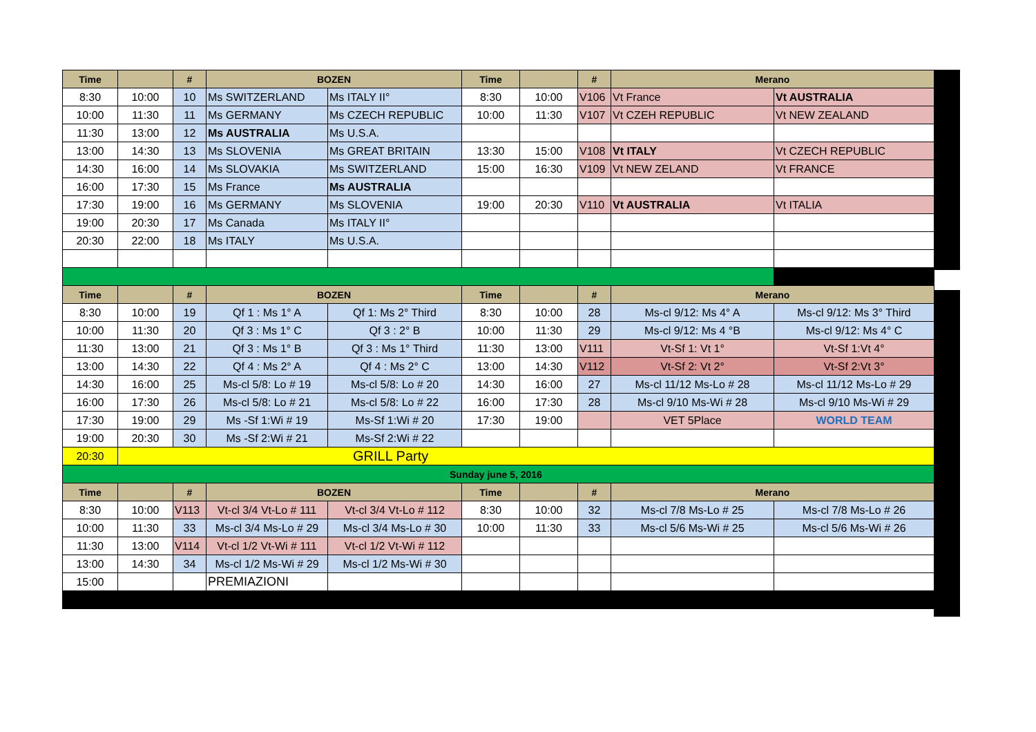| Time | | # | BOZEN | | Time | | # | Merano | |
| --- | --- | --- | --- | --- | --- | --- | --- | --- | --- |
| 8:30 | 10:00 | 10 | Ms SWITZERLAND | Ms ITALY II° | 8:30 | 10:00 | V106 | Vt France | Vt AUSTRALIA |
| 10:00 | 11:30 | 11 | Ms GERMANY | Ms CZECH REPUBLIC | 10:00 | 11:30 | V107 | Vt CZEH REPUBLIC | Vt NEW ZEALAND |
| 11:30 | 13:00 | 12 | Ms AUSTRALIA | Ms U.S.A. | | | | | |
| 13:00 | 14:30 | 13 | Ms SLOVENIA | Ms GREAT BRITAIN | 13:30 | 15:00 | V108 | Vt ITALY | Vt CZECH REPUBLIC |
| 14:30 | 16:00 | 14 | Ms SLOVAKIA | Ms SWITZERLAND | 15:00 | 16:30 | V109 | Vt NEW ZELAND | Vt FRANCE |
| 16:00 | 17:30 | 15 | Ms France | Ms AUSTRALIA | | | | | |
| 17:30 | 19:00 | 16 | Ms GERMANY | Ms SLOVENIA | 19:00 | 20:30 | V110 | Vt AUSTRALIA | Vt ITALIA |
| 19:00 | 20:30 | 17 | Ms Canada | Ms ITALY II° | | | | | |
| 20:30 | 22:00 | 18 | Ms ITALY | Ms U.S.A. | | | | | |
| Time | | # | BOZEN | | Time | | # | Merano | |
| 8:30 | 10:00 | 19 | Qf 1 : Ms 1° A | Qf 1: Ms 2° Third | 8:30 | 10:00 | 28 | Ms-cl 9/12: Ms 4° A | Ms-cl 9/12: Ms 3° Third |
| 10:00 | 11:30 | 20 | Qf 3 : Ms 1° C | Qf 3 : 2° B | 10:00 | 11:30 | 29 | Ms-cl 9/12: Ms 4 °B | Ms-cl 9/12: Ms 4° C |
| 11:30 | 13:00 | 21 | Qf 3 : Ms 1° B | Qf 3 : Ms 1° Third | 11:30 | 13:00 | V111 | Vt-Sf 1: Vt 1° | Vt-Sf 1:Vt 4° |
| 13:00 | 14:30 | 22 | Qf 4 : Ms 2° A | Qf 4 : Ms 2° C | 13:00 | 14:30 | V112 | Vt-Sf 2: Vt 2° | Vt-Sf 2:Vt 3° |
| 14:30 | 16:00 | 25 | Ms-cl 5/8: Lo # 19 | Ms-cl 5/8: Lo # 20 | 14:30 | 16:00 | 27 | Ms-cl 11/12 Ms-Lo # 28 | Ms-cl 11/12 Ms-Lo # 29 |
| 16:00 | 17:30 | 26 | Ms-cl 5/8: Lo # 21 | Ms-cl 5/8: Lo # 22 | 16:00 | 17:30 | 28 | Ms-cl 9/10 Ms-Wi # 28 | Ms-cl 9/10 Ms-Wi # 29 |
| 17:30 | 19:00 | 29 | Ms -Sf 1:Wi # 19 | Ms-Sf 1:Wi # 20 | 17:30 | 19:00 | | VET 5Place | WORLD TEAM |
| 19:00 | 20:30 | 30 | Ms -Sf 2:Wi # 21 | Ms-Sf 2:Wi # 22 | | | | | |
| 20:30 | GRILL Party | | | | | | | | |
| Sunday june 5, 2016 | | | | | | | | | |
| Time | | # | BOZEN | | Time | | # | Merano | |
| 8:30 | 10:00 | V113 | Vt-cl 3/4 Vt-Lo # 111 | Vt-cl 3/4 Vt-Lo # 112 | 8:30 | 10:00 | 32 | Ms-cl 7/8 Ms-Lo # 25 | Ms-cl 7/8 Ms-Lo # 26 |
| 10:00 | 11:30 | 33 | Ms-cl 3/4 Ms-Lo # 29 | Ms-cl 3/4 Ms-Lo # 30 | 10:00 | 11:30 | 33 | Ms-cl 5/6 Ms-Wi # 25 | Ms-cl 5/6 Ms-Wi # 26 |
| 11:30 | 13:00 | V114 | Vt-cl 1/2 Vt-Wi # 111 | Vt-cl 1/2 Vt-Wi # 112 | | | | | |
| 13:00 | 14:30 | 34 | Ms-cl 1/2 Ms-Wi # 29 | Ms-cl 1/2 Ms-Wi # 30 | | | | | |
| 15:00 | | | PREMIAZIONI | | | | | | |